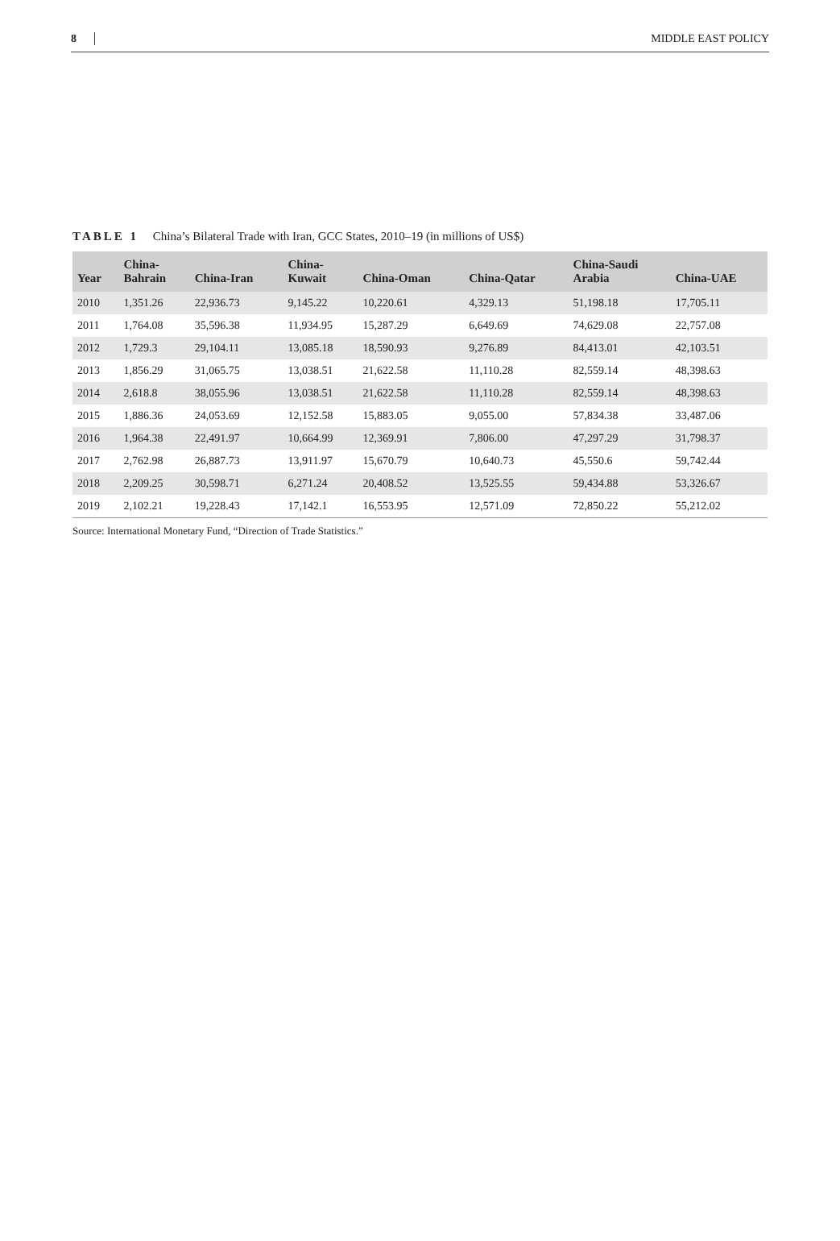8 MIDDLE EAST POLICY
TABLE 1 China’s Bilateral Trade with Iran, GCC States, 2010–19 (in millions of US$)
| Year | China- Bahrain | China-Iran | China- Kuwait | China-Oman | China-Qatar | China-Saudi Arabia | China-UAE |
| --- | --- | --- | --- | --- | --- | --- | --- |
| 2010 | 1,351.26 | 22,936.73 | 9,145.22 | 10,220.61 | 4,329.13 | 51,198.18 | 17,705.11 |
| 2011 | 1,764.08 | 35,596.38 | 11,934.95 | 15,287.29 | 6,649.69 | 74,629.08 | 22,757.08 |
| 2012 | 1,729.3 | 29,104.11 | 13,085.18 | 18,590.93 | 9,276.89 | 84,413.01 | 42,103.51 |
| 2013 | 1,856.29 | 31,065.75 | 13,038.51 | 21,622.58 | 11,110.28 | 82,559.14 | 48,398.63 |
| 2014 | 2,618.8 | 38,055.96 | 13,038.51 | 21,622.58 | 11,110.28 | 82,559.14 | 48,398.63 |
| 2015 | 1,886.36 | 24,053.69 | 12,152.58 | 15,883.05 | 9,055.00 | 57,834.38 | 33,487.06 |
| 2016 | 1,964.38 | 22,491.97 | 10,664.99 | 12,369.91 | 7,806.00 | 47,297.29 | 31,798.37 |
| 2017 | 2,762.98 | 26,887.73 | 13,911.97 | 15,670.79 | 10,640.73 | 45,550.6 | 59,742.44 |
| 2018 | 2,209.25 | 30,598.71 | 6,271.24 | 20,408.52 | 13,525.55 | 59,434.88 | 53,326.67 |
| 2019 | 2,102.21 | 19,228.43 | 17,142.1 | 16,553.95 | 12,571.09 | 72,850.22 | 55,212.02 |
Source: International Monetary Fund, “Direction of Trade Statistics.”